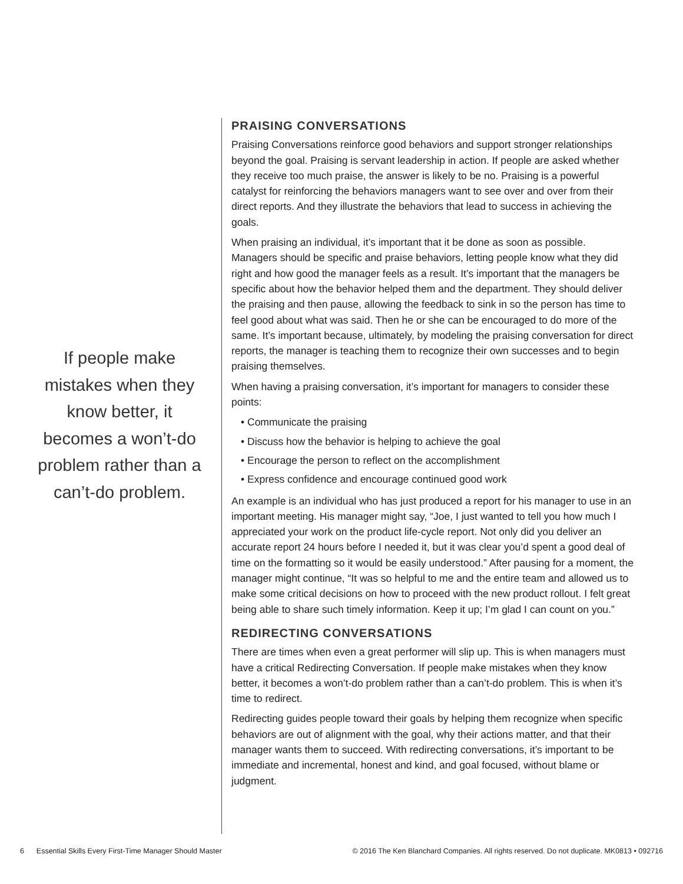If people make mistakes when they know better, it becomes a won’t-do problem rather than a can’t-do problem.
PRAISING CONVERSATIONS
Praising Conversations reinforce good behaviors and support stronger relationships beyond the goal. Praising is servant leadership in action. If people are asked whether they receive too much praise, the answer is likely to be no. Praising is a powerful catalyst for reinforcing the behaviors managers want to see over and over from their direct reports. And they illustrate the behaviors that lead to success in achieving the goals.
When praising an individual, it’s important that it be done as soon as possible. Managers should be specific and praise behaviors, letting people know what they did right and how good the manager feels as a result. It’s important that the managers be specific about how the behavior helped them and the department. They should deliver the praising and then pause, allowing the feedback to sink in so the person has time to feel good about what was said. Then he or she can be encouraged to do more of the same. It’s important because, ultimately, by modeling the praising conversation for direct reports, the manager is teaching them to recognize their own successes and to begin praising themselves.
When having a praising conversation, it’s important for managers to consider these points:
• Communicate the praising
• Discuss how the behavior is helping to achieve the goal
• Encourage the person to reflect on the accomplishment
• Express confidence and encourage continued good work
An example is an individual who has just produced a report for his manager to use in an important meeting. His manager might say, “Joe, I just wanted to tell you how much I appreciated your work on the product life-cycle report. Not only did you deliver an accurate report 24 hours before I needed it, but it was clear you’d spent a good deal of time on the formatting so it would be easily understood.” After pausing for a moment, the manager might continue, “It was so helpful to me and the entire team and allowed us to make some critical decisions on how to proceed with the new product rollout. I felt great being able to share such timely information. Keep it up; I’m glad I can count on you.”
REDIRECTING CONVERSATIONS
There are times when even a great performer will slip up. This is when managers must have a critical Redirecting Conversation. If people make mistakes when they know better, it becomes a won’t-do problem rather than a can’t-do problem. This is when it’s time to redirect.
Redirecting guides people toward their goals by helping them recognize when specific behaviors are out of alignment with the goal, why their actions matter, and that their manager wants them to succeed. With redirecting conversations, it’s important to be immediate and incremental, honest and kind, and goal focused, without blame or judgment.
6 Essential Skills Every First-Time Manager Should Master © 2016 The Ken Blanchard Companies. All rights reserved. Do not duplicate. MK0813 • 092716